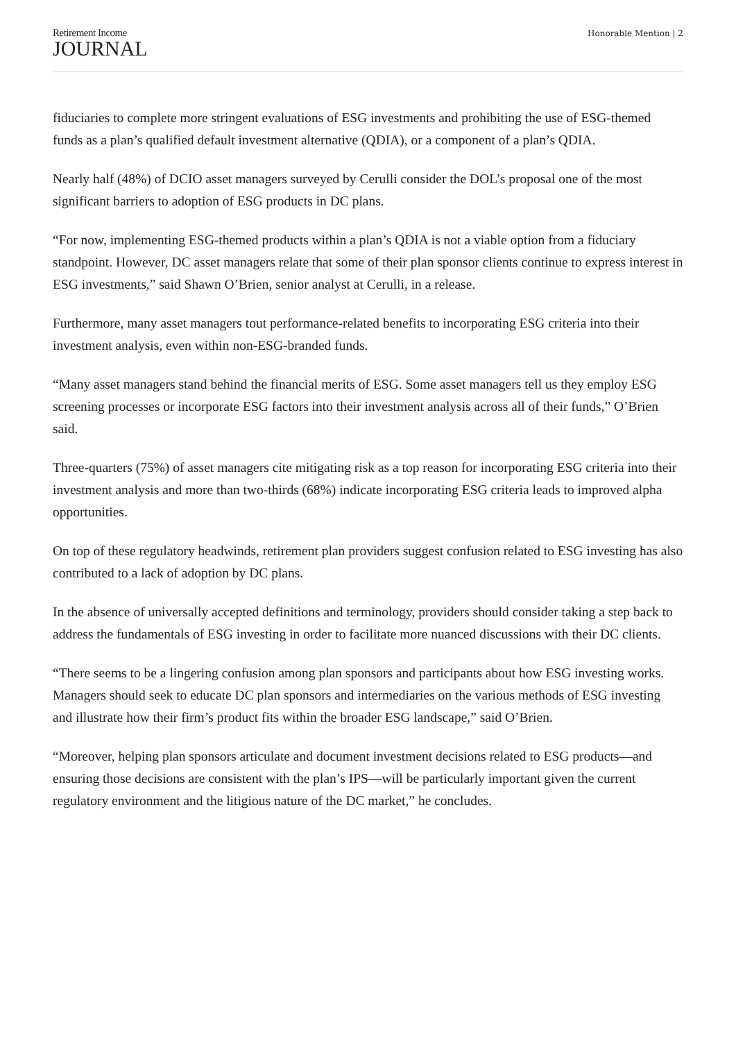Retirement Income
JOURNAL
Honorable Mention | 2
fiduciaries to complete more stringent evaluations of ESG investments and prohibiting the use of ESG-themed funds as a plan’s qualified default investment alternative (QDIA), or a component of a plan’s QDIA.
Nearly half (48%) of DCIO asset managers surveyed by Cerulli consider the DOL’s proposal one of the most significant barriers to adoption of ESG products in DC plans.
“For now, implementing ESG-themed products within a plan’s QDIA is not a viable option from a fiduciary standpoint. However, DC asset managers relate that some of their plan sponsor clients continue to express interest in ESG investments,” said Shawn O’Brien, senior analyst at Cerulli, in a release.
Furthermore, many asset managers tout performance-related benefits to incorporating ESG criteria into their investment analysis, even within non-ESG-branded funds.
“Many asset managers stand behind the financial merits of ESG. Some asset managers tell us they employ ESG screening processes or incorporate ESG factors into their investment analysis across all of their funds,” O’Brien said.
Three-quarters (75%) of asset managers cite mitigating risk as a top reason for incorporating ESG criteria into their investment analysis and more than two-thirds (68%) indicate incorporating ESG criteria leads to improved alpha opportunities.
On top of these regulatory headwinds, retirement plan providers suggest confusion related to ESG investing has also contributed to a lack of adoption by DC plans.
In the absence of universally accepted definitions and terminology, providers should consider taking a step back to address the fundamentals of ESG investing in order to facilitate more nuanced discussions with their DC clients.
“There seems to be a lingering confusion among plan sponsors and participants about how ESG investing works. Managers should seek to educate DC plan sponsors and intermediaries on the various methods of ESG investing and illustrate how their firm’s product fits within the broader ESG landscape,” said O’Brien.
“Moreover, helping plan sponsors articulate and document investment decisions related to ESG products—and ensuring those decisions are consistent with the plan’s IPS—will be particularly important given the current regulatory environment and the litigious nature of the DC market,” he concludes.